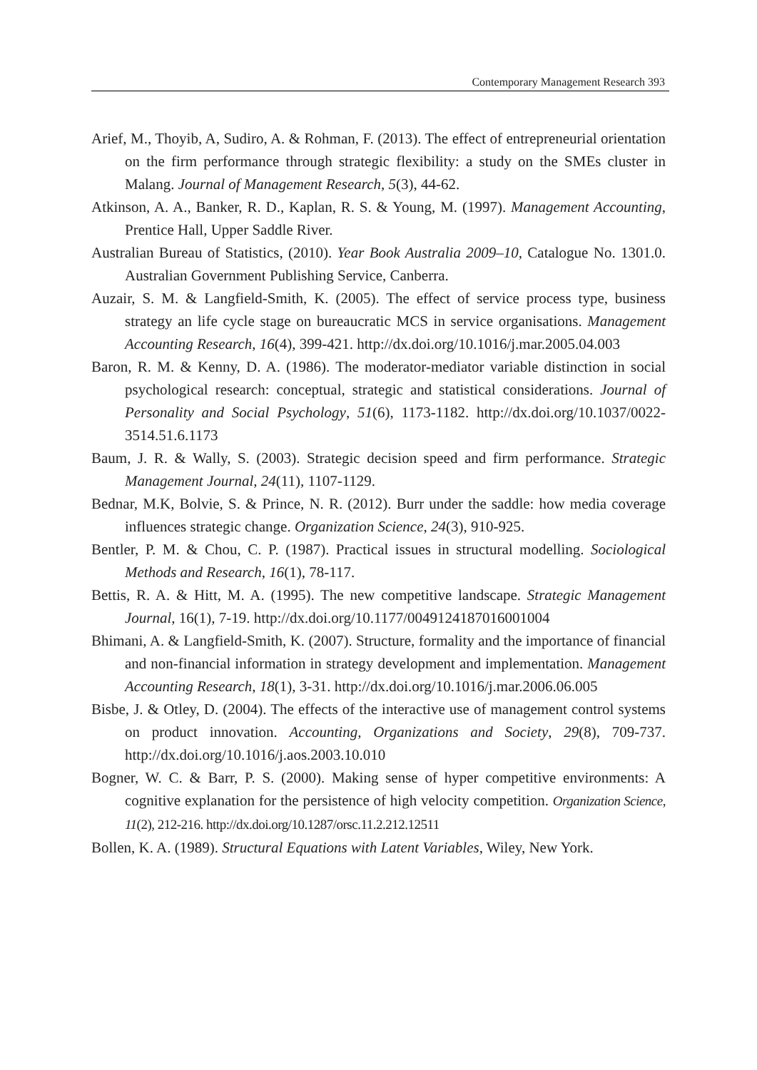Contemporary Management Research 393
Arief, M., Thoyib, A, Sudiro, A. & Rohman, F. (2013). The effect of entrepreneurial orientation on the firm performance through strategic flexibility: a study on the SMEs cluster in Malang. Journal of Management Research, 5(3), 44-62.
Atkinson, A. A., Banker, R. D., Kaplan, R. S. & Young, M. (1997). Management Accounting, Prentice Hall, Upper Saddle River.
Australian Bureau of Statistics, (2010). Year Book Australia 2009–10, Catalogue No. 1301.0. Australian Government Publishing Service, Canberra.
Auzair, S. M. & Langfield-Smith, K. (2005). The effect of service process type, business strategy an life cycle stage on bureaucratic MCS in service organisations. Management Accounting Research, 16(4), 399-421. http://dx.doi.org/10.1016/j.mar.2005.04.003
Baron, R. M. & Kenny, D. A. (1986). The moderator-mediator variable distinction in social psychological research: conceptual, strategic and statistical considerations. Journal of Personality and Social Psychology, 51(6), 1173-1182. http://dx.doi.org/10.1037/0022-3514.51.6.1173
Baum, J. R. & Wally, S. (2003). Strategic decision speed and firm performance. Strategic Management Journal, 24(11), 1107-1129.
Bednar, M.K, Bolvie, S. & Prince, N. R. (2012). Burr under the saddle: how media coverage influences strategic change. Organization Science, 24(3), 910-925.
Bentler, P. M. & Chou, C. P. (1987). Practical issues in structural modelling. Sociological Methods and Research, 16(1), 78-117.
Bettis, R. A. & Hitt, M. A. (1995). The new competitive landscape. Strategic Management Journal, 16(1), 7-19. http://dx.doi.org/10.1177/0049124187016001004
Bhimani, A. & Langfield-Smith, K. (2007). Structure, formality and the importance of financial and non-financial information in strategy development and implementation. Management Accounting Research, 18(1), 3-31. http://dx.doi.org/10.1016/j.mar.2006.06.005
Bisbe, J. & Otley, D. (2004). The effects of the interactive use of management control systems on product innovation. Accounting, Organizations and Society, 29(8), 709-737. http://dx.doi.org/10.1016/j.aos.2003.10.010
Bogner, W. C. & Barr, P. S. (2000). Making sense of hyper competitive environments: A cognitive explanation for the persistence of high velocity competition. Organization Science, 11(2), 212-216. http://dx.doi.org/10.1287/orsc.11.2.212.12511
Bollen, K. A. (1989). Structural Equations with Latent Variables, Wiley, New York.